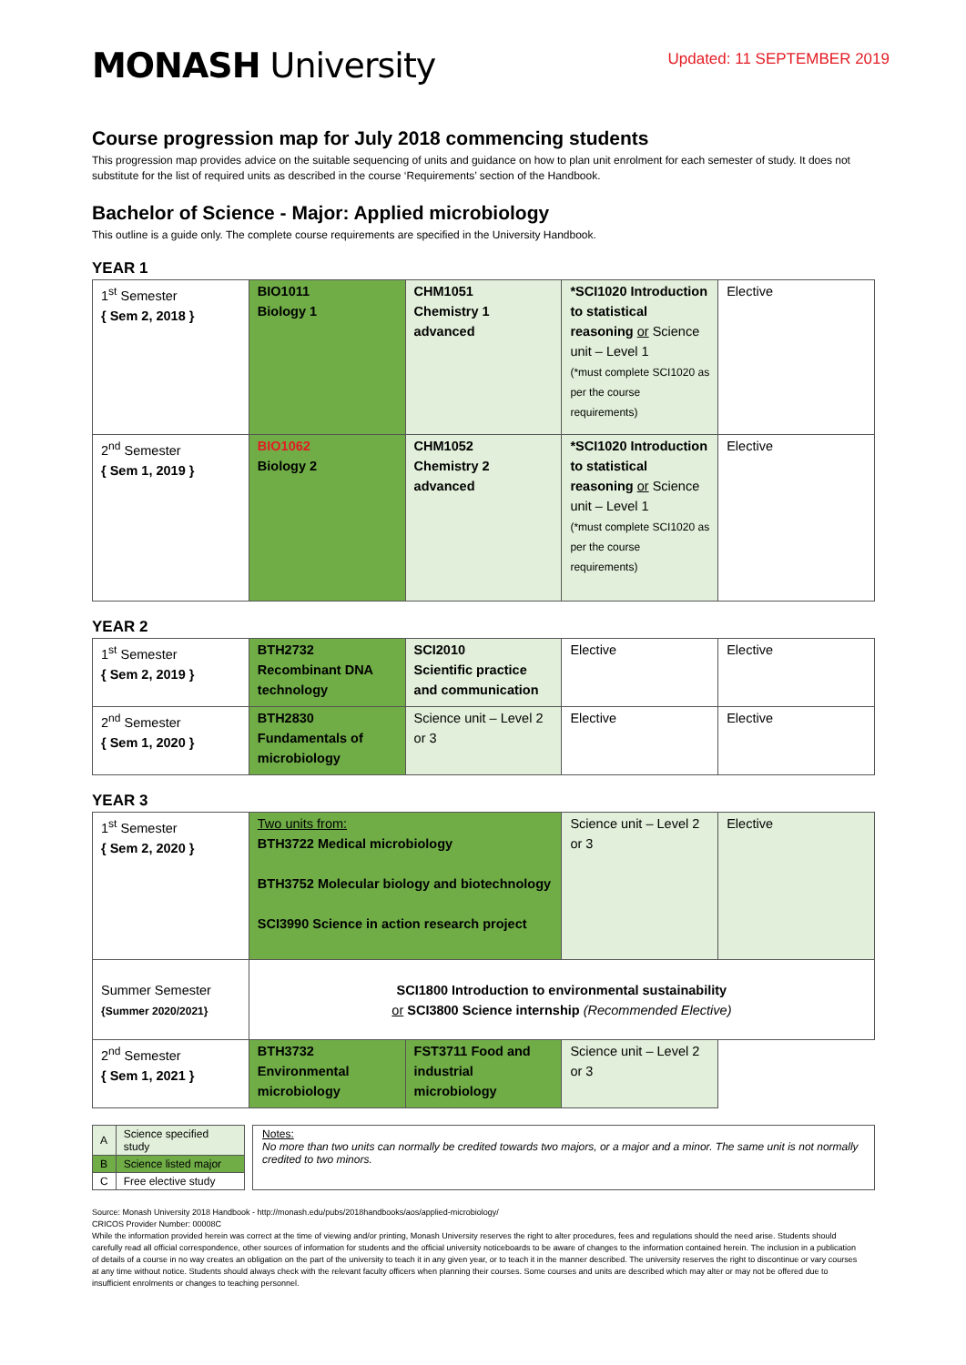MONASH University
Updated: 11 SEPTEMBER 2019
Course progression map for July 2018 commencing students
This progression map provides advice on the suitable sequencing of units and guidance on how to plan unit enrolment for each semester of study. It does not substitute for the list of required units as described in the course ‘Requirements’ section of the Handbook.
Bachelor of Science - Major: Applied microbiology
This outline is a guide only. The complete course requirements are specified in the University Handbook.
YEAR 1
| 1<sup>st</sup> Semester { Sem 2, 2018 } | BIO1011 Biology 1 | CHM1051 Chemistry 1 advanced | *SCI1020 Introduction to statistical reasoning or Science unit – Level 1 (*must complete SCI1020 as per the course requirements) | Elective |
| 2<sup>nd</sup> Semester { Sem 1, 2019 } | BIO1062 Biology 2 | CHM1052 Chemistry 2 advanced | *SCI1020 Introduction to statistical reasoning or Science unit – Level 1 (*must complete SCI1020 as per the course requirements) | Elective |
YEAR 2
| 1<sup>st</sup> Semester { Sem 2, 2019 } | BTH2732 Recombinant DNA technology | SCI2010 Scientific practice and communication | Elective | Elective |
| 2<sup>nd</sup> Semester { Sem 1, 2020 } | BTH2830 Fundamentals of microbiology | Science unit – Level 2 or 3 | Elective | Elective |
YEAR 3
| 1<sup>st</sup> Semester { Sem 2, 2020 } | Two units from: BTH3722 Medical microbiology BTH3752 Molecular biology and biotechnology SCI3990 Science in action research project | | Science unit – Level 2 or 3 | Elective |
| Summer Semester {Summer 2020/2021} | SCI1800 Introduction to environmental sustainability or SCI3800 Science internship (Recommended Elective) | | | |
| 2<sup>nd</sup> Semester { Sem 1, 2021 } | BTH3732 Environmental microbiology | FST3711 Food and industrial microbiology | Science unit – Level 2 or 3 | |
| A | Science specified study |
| B | Science listed major |
| C | Free elective study |
Notes:
No more than two units can normally be credited towards two majors, or a major and a minor. The same unit is not normally credited to two minors.
Source: Monash University 2018 Handbook - http://monash.edu/pubs/2018handbooks/aos/applied-microbiology/
CRICOS Provider Number: 00008C
While the information provided herein was correct at the time of viewing and/or printing, Monash University reserves the right to alter procedures, fees and regulations should the need arise. Students should carefully read all official correspondence, other sources of information for students and the official university noticeboards to be aware of changes to the information contained herein. The inclusion in a publication of details of a course in no way creates an obligation on the part of the university to teach it in any given year, or to teach it in the manner described. The university reserves the right to discontinue or vary courses at any time without notice. Students should always check with the relevant faculty officers when planning their courses. Some courses and units are described which may alter or may not be offered due to insufficient enrolments or changes to teaching personnel.